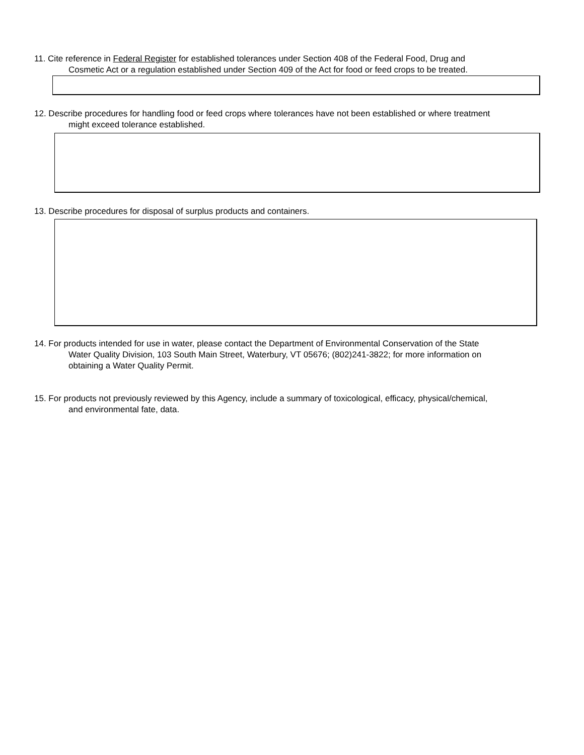11. Cite reference in Federal Register for established tolerances under Section 408 of the Federal Food, Drug and
Cosmetic Act or a regulation established under Section 409 of the Act for food or feed crops to be treated.
12. Describe procedures for handling food or feed crops where tolerances have not been established or where treatment
might exceed tolerance established.
13. Describe procedures for disposal of surplus products and containers.
14. For products intended for use in water, please contact the Department of Environmental Conservation of the State
Water Quality Division, 103 South Main Street, Waterbury, VT 05676; (802)241-3822; for more information on
obtaining a Water Quality Permit.
15. For products not previously reviewed by this Agency, include a summary of toxicological, efficacy, physical/chemical,
and environmental fate, data.